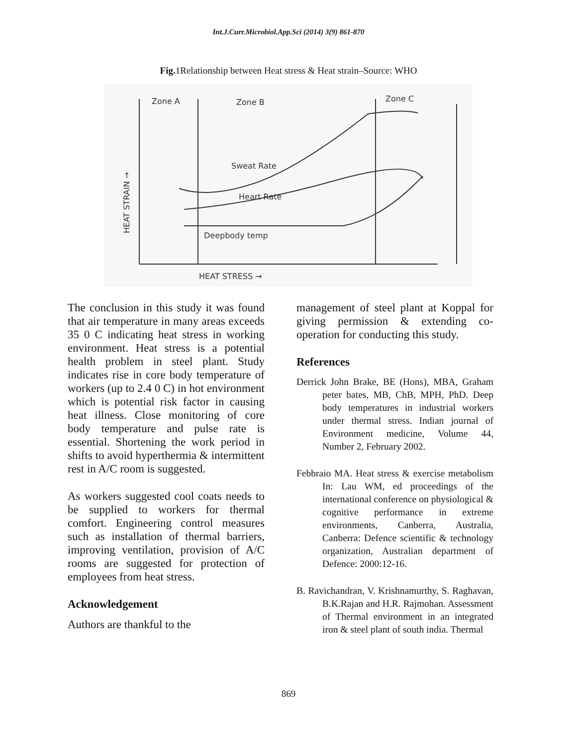Int.J.Curr.Microbiol.App.Sci (2014) 3(9) 861-870
Fig. 1Relationship between Heat stress & Heat strain–Source: WHO
Zone A
Zone B
Zone C
Sweat Rate
Heart Rate
Deepbody temp
HEAT STRESS →
HEAT STRAIN →
The conclusion in this study it was found that air temperature in many areas exceeds 35 0 C indicating heat stress in working environment. Heat stress is a potential health problem in steel plant. Study indicates rise in core body temperature of workers (up to 2.4 0 C) in hot environment which is potential risk factor in causing heat illness. Close monitoring of core body temperature and pulse rate is essential. Shortening the work period in shifts to avoid hyperthermia & intermittent rest in A/C room is suggested.
As workers suggested cool coats needs to be supplied to workers for thermal comfort. Engineering control measures such as installation of thermal barriers, improving ventilation, provision of A/C rooms are suggested for protection of employees from heat stress.
Acknowledgement
Authors are thankful to the
management of steel plant at Koppal for giving permission & extending co-operation for conducting this study.
References
Derrick John Brake, BE (Hons), MBA, Graham peter bates, MB, ChB, MPH, PhD. Deep body temperatures in industrial workers under thermal stress. Indian journal of Environment medicine, Volume 44, Number 2, February 2002.
Febbraio MA. Heat stress & exercise metabolism In: Lau WM, ed proceedings of the international conference on physiological & cognitive performance in extreme environments, Canberra, Australia, Canberra: Defence scientific & technology organization, Australian department of Defence: 2000:12-16.
B. Ravichandran, V. Krishnamurthy, S. Raghavan, B.K.Rajan and H.R. Rajmohan. Assessment of Thermal environment in an integrated iron & steel plant of south india. Thermal
869